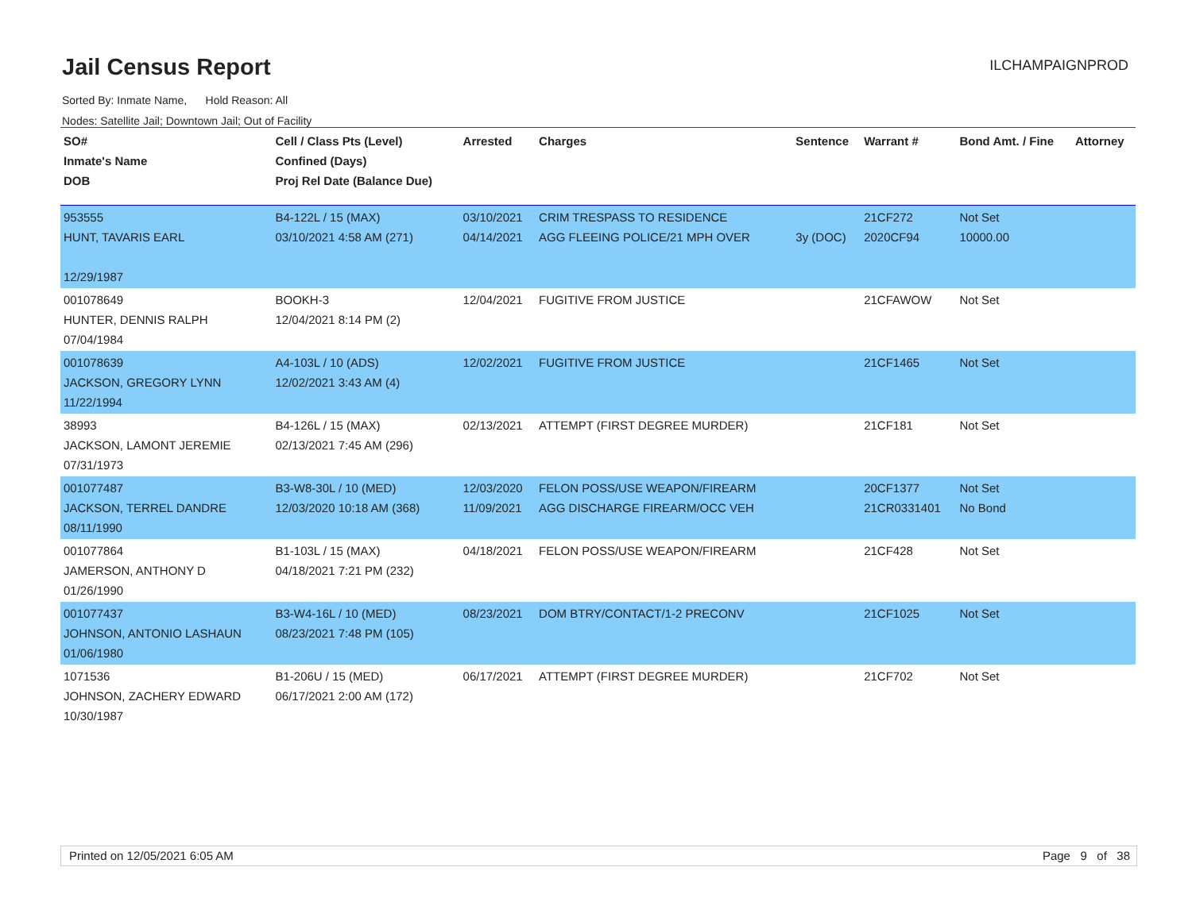Jail Census Report
ILCHAMPAIGNPROD
Sorted By: Inmate Name, Hold Reason: All
Nodes: Satellite Jail; Downtown Jail; Out of Facility
| SO# Inmate's Name DOB | Cell / Class Pts (Level) Confined (Days) Proj Rel Date (Balance Due) | Arrested | Charges | Sentence | Warrant # | Bond Amt. / Fine | Attorney |
| --- | --- | --- | --- | --- | --- | --- | --- |
| 953555 HUNT, TAVARIS EARL 12/29/1987 | B4-122L / 15 (MAX) 03/10/2021 4:58 AM (271) | 03/10/2021 04/14/2021 | CRIM TRESPASS TO RESIDENCE AGG FLEEING POLICE/21 MPH OVER | 3y (DOC) | 21CF272 2020CF94 | Not Set 10000.00 | |
| 001078649 HUNTER, DENNIS RALPH 07/04/1984 | BOOKH-3 12/04/2021 8:14 PM (2) | 12/04/2021 | FUGITIVE FROM JUSTICE | | 21CFAWOW | Not Set | |
| 001078639 JACKSON, GREGORY LYNN 11/22/1994 | A4-103L / 10 (ADS) 12/02/2021 3:43 AM (4) | 12/02/2021 | FUGITIVE FROM JUSTICE | | 21CF1465 | Not Set | |
| 38993 JACKSON, LAMONT JEREMIE 07/31/1973 | B4-126L / 15 (MAX) 02/13/2021 7:45 AM (296) | 02/13/2021 | ATTEMPT (FIRST DEGREE MURDER) | | 21CF181 | Not Set | |
| 001077487 JACKSON, TERREL DANDRE 08/11/1990 | B3-W8-30L / 10 (MED) 12/03/2020 10:18 AM (368) | 12/03/2020 11/09/2021 | FELON POSS/USE WEAPON/FIREARM AGG DISCHARGE FIREARM/OCC VEH | | 20CF1377 21CR0331401 | Not Set No Bond | |
| 001077864 JAMERSON, ANTHONY D 01/26/1990 | B1-103L / 15 (MAX) 04/18/2021 7:21 PM (232) | 04/18/2021 | FELON POSS/USE WEAPON/FIREARM | | 21CF428 | Not Set | |
| 001077437 JOHNSON, ANTONIO LASHAUN 01/06/1980 | B3-W4-16L / 10 (MED) 08/23/2021 7:48 PM (105) | 08/23/2021 | DOM BTRY/CONTACT/1-2 PRECONV | | 21CF1025 | Not Set | |
| 1071536 JOHNSON, ZACHERY EDWARD 10/30/1987 | B1-206U / 15 (MED) 06/17/2021 2:00 AM (172) | 06/17/2021 | ATTEMPT (FIRST DEGREE MURDER) | | 21CF702 | Not Set | |
Printed on 12/05/2021 6:05 AM Page 9 of 38